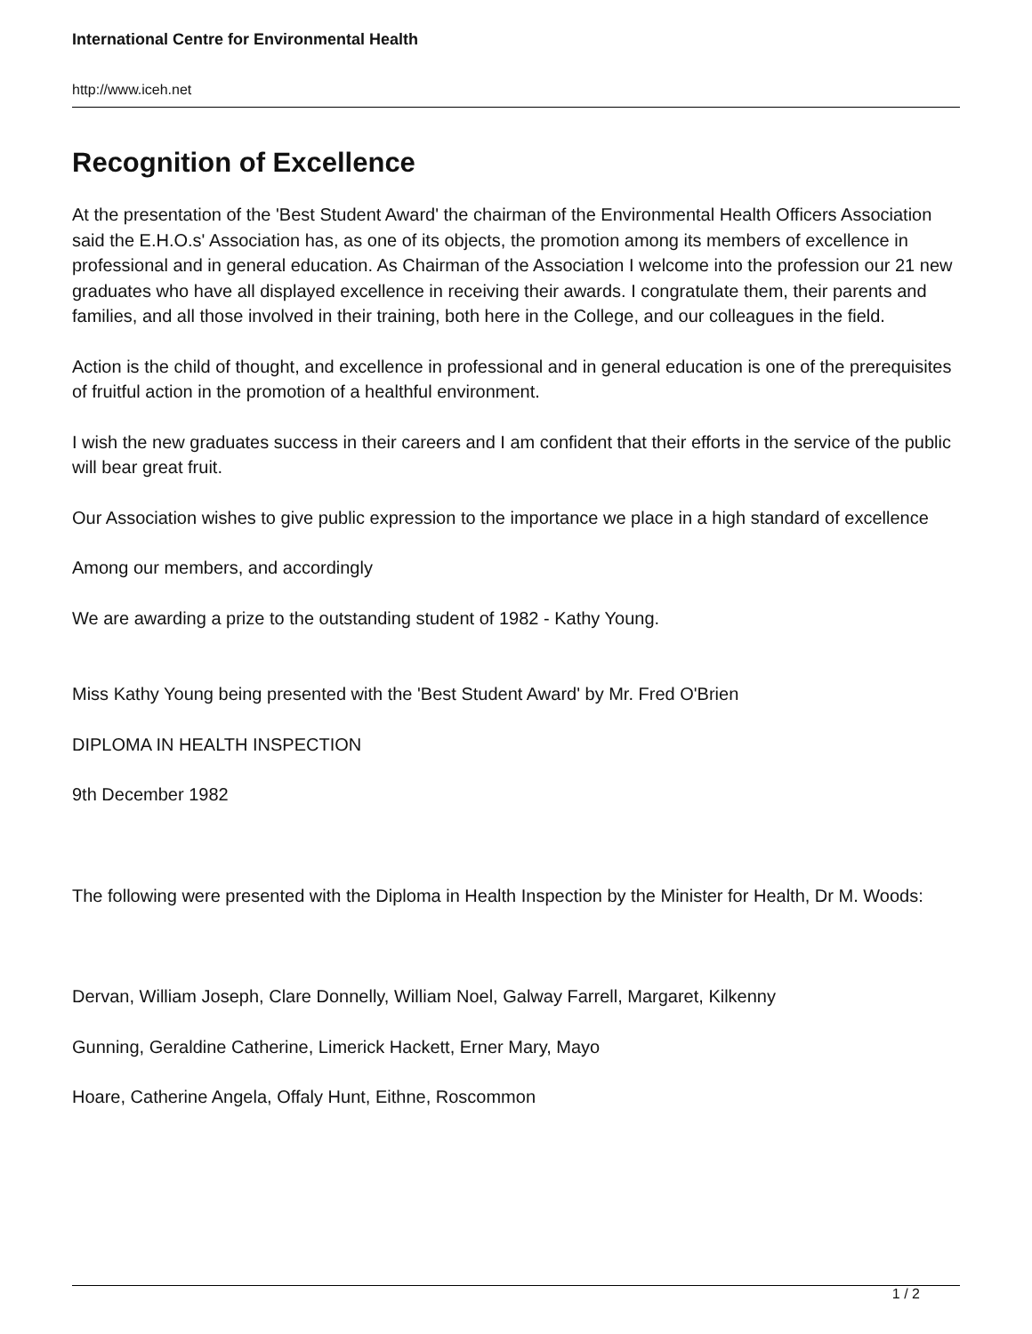International Centre for Environmental Health
http://www.iceh.net
Recognition of Excellence
At the presentation of the 'Best Student Award' the chairman of the Environmental Health Officers Association said the E.H.O.s' Association has, as one of its objects, the promotion among its members of excellence in professional and in general education. As Chairman of the Association I welcome into the profession our 21 new graduates who have all displayed excellence in receiving their awards. I congratulate them, their parents and families, and all those involved in their training, both here in the College, and our colleagues in the field.
Action is the child of thought, and excellence in professional and in general education is one of the prerequisites of fruitful action in the promotion of a healthful environment.
I wish the new graduates success in their careers and I am confident that their efforts in the service of the public will bear great fruit.
Our Association wishes to give public expression to the importance we place in a high standard of excellence
Among our members, and accordingly
We are awarding a prize to the outstanding student of 1982 - Kathy Young.
Miss Kathy Young being presented with the 'Best Student Award' by Mr. Fred O'Brien
DIPLOMA IN HEALTH INSPECTION
9th December 1982
The following were presented with the Diploma in Health Inspection by the Minister for Health, Dr M. Woods:
Dervan, William Joseph, Clare Donnelly, William Noel, Galway Farrell, Margaret, Kilkenny
Gunning, Geraldine Catherine, Limerick Hackett, Erner Mary, Mayo
Hoare, Catherine Angela, Offaly Hunt, Eithne, Roscommon
1 / 2